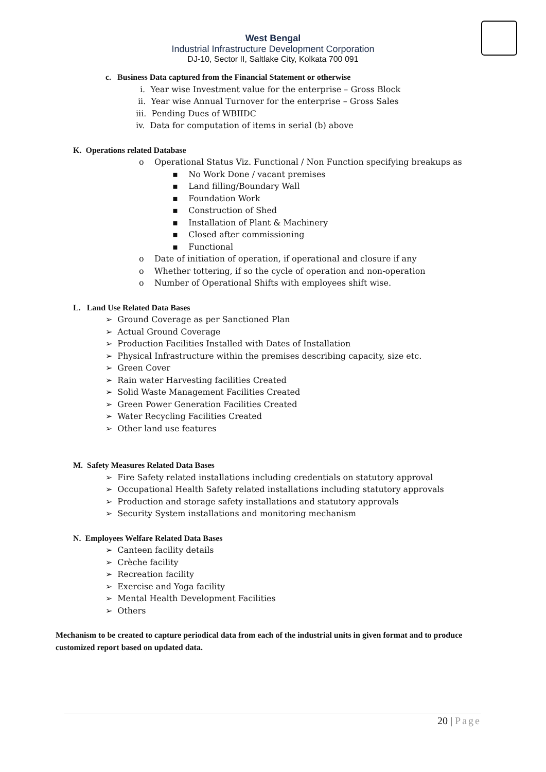West Bengal
Industrial Infrastructure Development Corporation
DJ-10, Sector II, Saltlake City, Kolkata 700 091
c. Business Data captured from the Financial Statement or otherwise
i. Year wise Investment value for the enterprise – Gross Block
ii. Year wise Annual Turnover for the enterprise – Gross Sales
iii. Pending Dues of WBIIDC
iv. Data for computation of items in serial (b) above
K. Operations related Database
o Operational Status Viz. Functional / Non Function specifying breakups as
▪ No Work Done / vacant premises
▪ Land filling/Boundary Wall
▪ Foundation Work
▪ Construction of Shed
▪ Installation of Plant & Machinery
▪ Closed after commissioning
▪ Functional
o Date of initiation of operation, if operational and closure if any
o Whether tottering, if so the cycle of operation and non-operation
o Number of Operational Shifts with employees shift wise.
L. Land Use Related Data Bases
➢ Ground Coverage as per Sanctioned Plan
➢ Actual Ground Coverage
➢ Production Facilities Installed with Dates of Installation
➢ Physical Infrastructure within the premises describing capacity, size etc.
➢ Green Cover
➢ Rain water Harvesting facilities Created
➢ Solid Waste Management Facilities Created
➢ Green Power Generation Facilities Created
➢ Water Recycling Facilities Created
➢ Other land use features
M. Safety Measures Related Data Bases
➢ Fire Safety related installations including credentials on statutory approval
➢ Occupational Health Safety related installations including statutory approvals
➢ Production and storage safety installations and statutory approvals
➢ Security System installations and monitoring mechanism
N. Employees Welfare Related Data Bases
➢ Canteen facility details
➢ Crèche facility
➢ Recreation facility
➢ Exercise and Yoga facility
➢ Mental Health Development Facilities
➢ Others
Mechanism to be created to capture periodical data from each of the industrial units in given format and to produce customized report based on updated data.
20 | Page